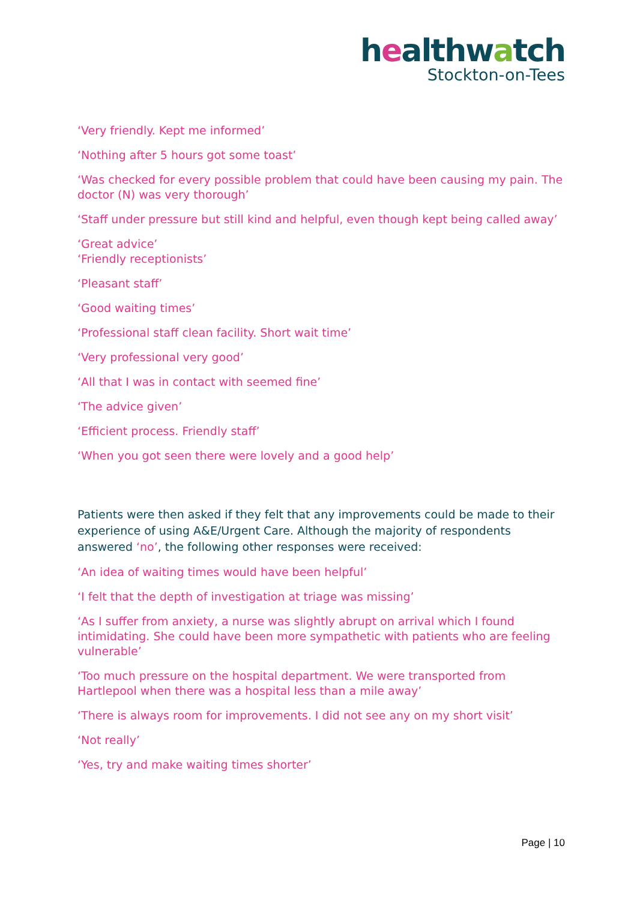healthwatch
Stockton-on-Tees
‘Very friendly. Kept me informed’
‘Nothing after 5 hours got some toast’
‘Was checked for every possible problem that could have been causing my pain. The doctor (N) was very thorough’
‘Staff under pressure but still kind and helpful, even though kept being called away’
‘Great advice’
‘Friendly receptionists’
‘Pleasant staff’
‘Good waiting times’
‘Professional staff clean facility. Short wait time’
‘Very professional very good’
‘All that I was in contact with seemed fine’
‘The advice given’
‘Efficient process. Friendly staff’
‘When you got seen there were lovely and a good help’
Patients were then asked if they felt that any improvements could be made to their experience of using A&E/Urgent Care. Although the majority of respondents answered ‘no’, the following other responses were received:
‘An idea of waiting times would have been helpful’
‘I felt that the depth of investigation at triage was missing’
‘As I suffer from anxiety, a nurse was slightly abrupt on arrival which I found intimidating. She could have been more sympathetic with patients who are feeling vulnerable’
‘Too much pressure on the hospital department. We were transported from Hartlepool when there was a hospital less than a mile away’
‘There is always room for improvements. I did not see any on my short visit’
‘Not really’
‘Yes, try and make waiting times shorter’
Page | 10